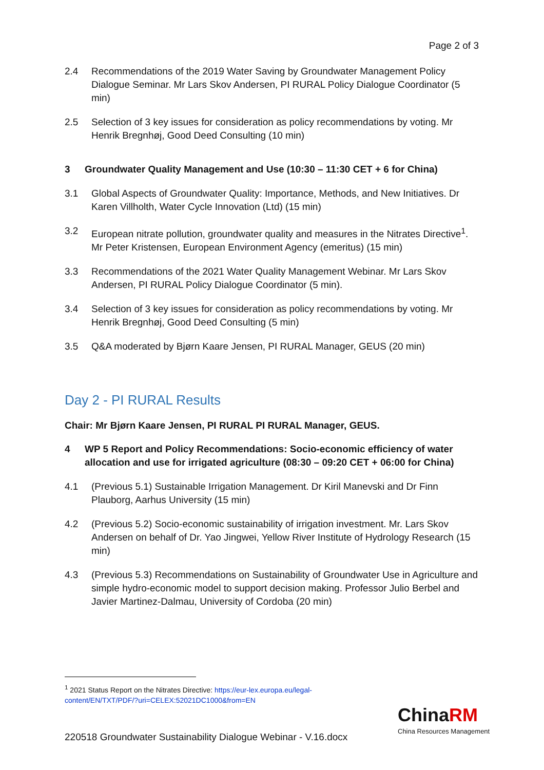Page 2 of 3
2.4 Recommendations of the 2019 Water Saving by Groundwater Management Policy Dialogue Seminar. Mr Lars Skov Andersen, PI RURAL Policy Dialogue Coordinator (5 min)
2.5 Selection of 3 key issues for consideration as policy recommendations by voting. Mr Henrik Bregnhøj, Good Deed Consulting (10 min)
3 Groundwater Quality Management and Use (10:30 – 11:30 CET + 6 for China)
3.1 Global Aspects of Groundwater Quality: Importance, Methods, and New Initiatives. Dr Karen Villholth, Water Cycle Innovation (Ltd) (15 min)
3.2 European nitrate pollution, groundwater quality and measures in the Nitrates Directive<sup>1</sup>. Mr Peter Kristensen, European Environment Agency (emeritus) (15 min)
3.3 Recommendations of the 2021 Water Quality Management Webinar. Mr Lars Skov Andersen, PI RURAL Policy Dialogue Coordinator (5 min).
3.4 Selection of 3 key issues for consideration as policy recommendations by voting. Mr Henrik Bregnhøj, Good Deed Consulting (5 min)
3.5 Q&A moderated by Bjørn Kaare Jensen, PI RURAL Manager, GEUS (20 min)
Day 2 - PI RURAL Results
Chair: Mr Bjørn Kaare Jensen, PI RURAL PI RURAL Manager, GEUS.
4 WP 5 Report and Policy Recommendations: Socio-economic efficiency of water allocation and use for irrigated agriculture (08:30 – 09:20 CET + 06:00 for China)
4.1 (Previous 5.1) Sustainable Irrigation Management. Dr Kiril Manevski and Dr Finn Plauborg, Aarhus University (15 min)
4.2 (Previous 5.2) Socio-economic sustainability of irrigation investment. Mr. Lars Skov Andersen on behalf of Dr. Yao Jingwei, Yellow River Institute of Hydrology Research (15 min)
4.3 (Previous 5.3) Recommendations on Sustainability of Groundwater Use in Agriculture and simple hydro-economic model to support decision making. Professor Julio Berbel and Javier Martinez-Dalmau, University of Cordoba (20 min)
<sup>1</sup> 2021 Status Report on the Nitrates Directive: https://eur-lex.europa.eu/legal-content/EN/TXT/PDF/?uri=CELEX:52021DC1000&from=EN
220518 Groundwater Sustainability Dialogue Webinar - V.16.docx
ChinaRM
China Resources Management